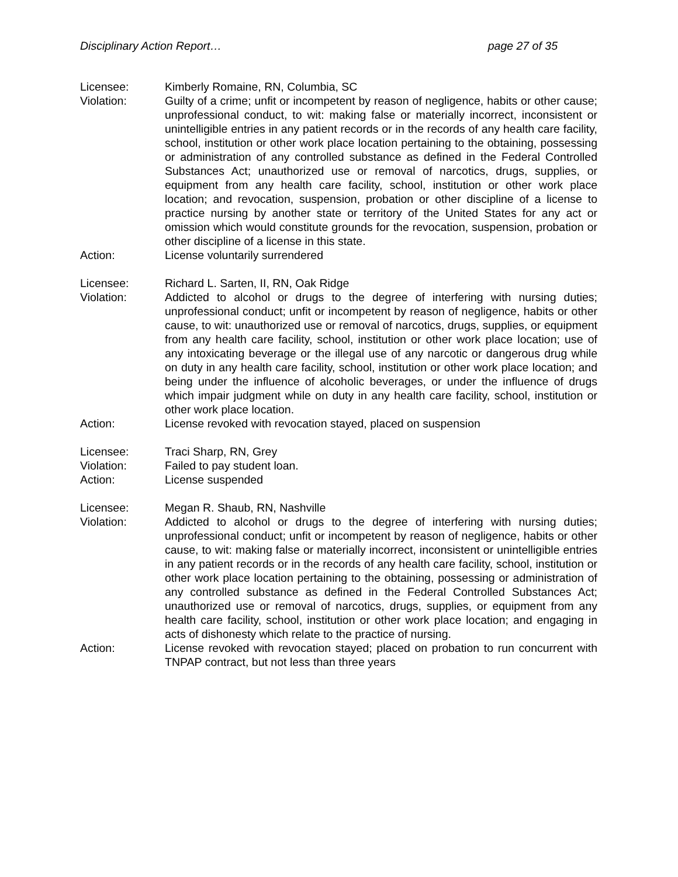Disciplinary Action Report… page 27 of 35
Licensee: Kimberly Romaine, RN, Columbia, SC
Violation: Guilty of a crime; unfit or incompetent by reason of negligence, habits or other cause; unprofessional conduct, to wit: making false or materially incorrect, inconsistent or unintelligible entries in any patient records or in the records of any health care facility, school, institution or other work place location pertaining to the obtaining, possessing or administration of any controlled substance as defined in the Federal Controlled Substances Act; unauthorized use or removal of narcotics, drugs, supplies, or equipment from any health care facility, school, institution or other work place location; and revocation, suspension, probation or other discipline of a license to practice nursing by another state or territory of the United States for any act or omission which would constitute grounds for the revocation, suspension, probation or other discipline of a license in this state.
Action: License voluntarily surrendered
Licensee: Richard L. Sarten, II, RN, Oak Ridge
Violation: Addicted to alcohol or drugs to the degree of interfering with nursing duties; unprofessional conduct; unfit or incompetent by reason of negligence, habits or other cause, to wit: unauthorized use or removal of narcotics, drugs, supplies, or equipment from any health care facility, school, institution or other work place location; use of any intoxicating beverage or the illegal use of any narcotic or dangerous drug while on duty in any health care facility, school, institution or other work place location; and being under the influence of alcoholic beverages, or under the influence of drugs which impair judgment while on duty in any health care facility, school, institution or other work place location.
Action: License revoked with revocation stayed, placed on suspension
Licensee: Traci Sharp, RN, Grey
Violation: Failed to pay student loan.
Action: License suspended
Licensee: Megan R. Shaub, RN, Nashville
Violation: Addicted to alcohol or drugs to the degree of interfering with nursing duties; unprofessional conduct; unfit or incompetent by reason of negligence, habits or other cause, to wit: making false or materially incorrect, inconsistent or unintelligible entries in any patient records or in the records of any health care facility, school, institution or other work place location pertaining to the obtaining, possessing or administration of any controlled substance as defined in the Federal Controlled Substances Act; unauthorized use or removal of narcotics, drugs, supplies, or equipment from any health care facility, school, institution or other work place location; and engaging in acts of dishonesty which relate to the practice of nursing.
Action: License revoked with revocation stayed; placed on probation to run concurrent with TNPAP contract, but not less than three years